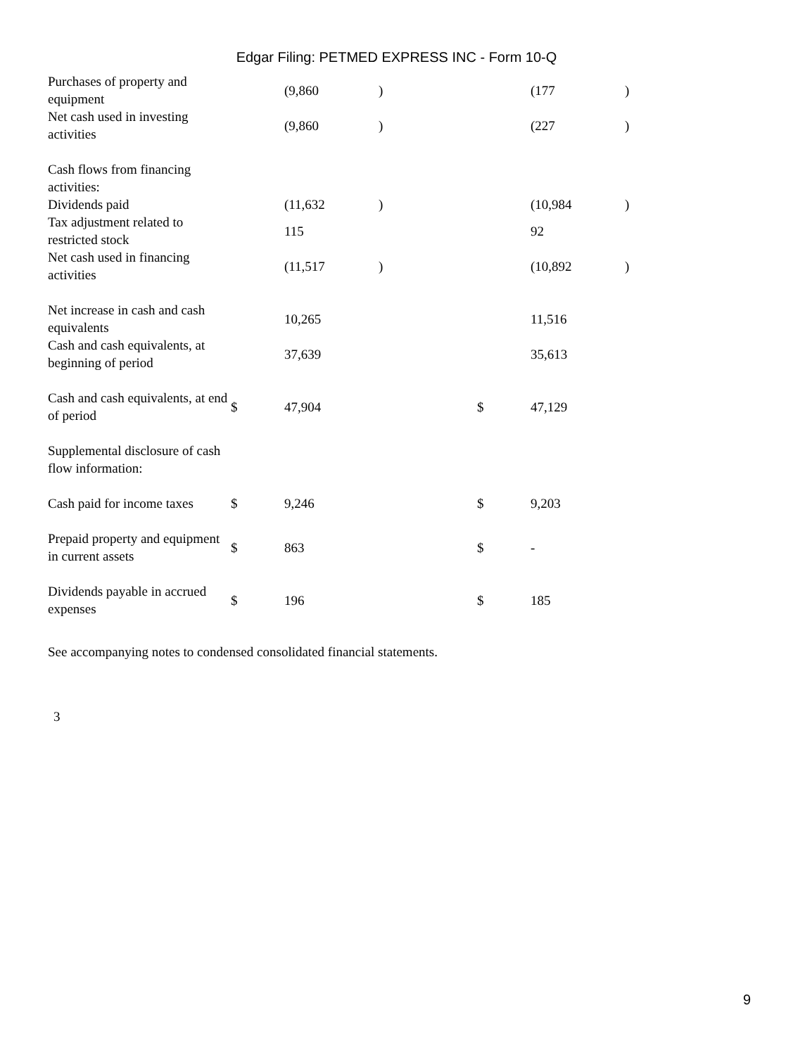Edgar Filing: PETMED EXPRESS INC - Form 10-Q
| Purchases of property and equipment | | (9,860 | ) | | (177 | ) |
| Net cash used in investing activities | | (9,860 | ) | | (227 | ) |
| Cash flows from financing activities: | | | | | | |
| Dividends paid | | (11,632 | ) | | (10,984 | ) |
| Tax adjustment related to restricted stock | | 115 | | | 92 | |
| Net cash used in financing activities | | (11,517 | ) | | (10,892 | ) |
| Net increase in cash and cash equivalents | | 10,265 | | | 11,516 | |
| Cash and cash equivalents, at beginning of period | | 37,639 | | | 35,613 | |
| Cash and cash equivalents, at end of period | $ | 47,904 | | $ | 47,129 | |
| Supplemental disclosure of cash flow information: | | | | | | |
| Cash paid for income taxes | $ | 9,246 | | $ | 9,203 | |
| Prepaid property and equipment in current assets | $ | 863 | | $ | - | |
| Dividends payable in accrued expenses | $ | 196 | | $ | 185 | |
See accompanying notes to condensed consolidated financial statements.
3
9